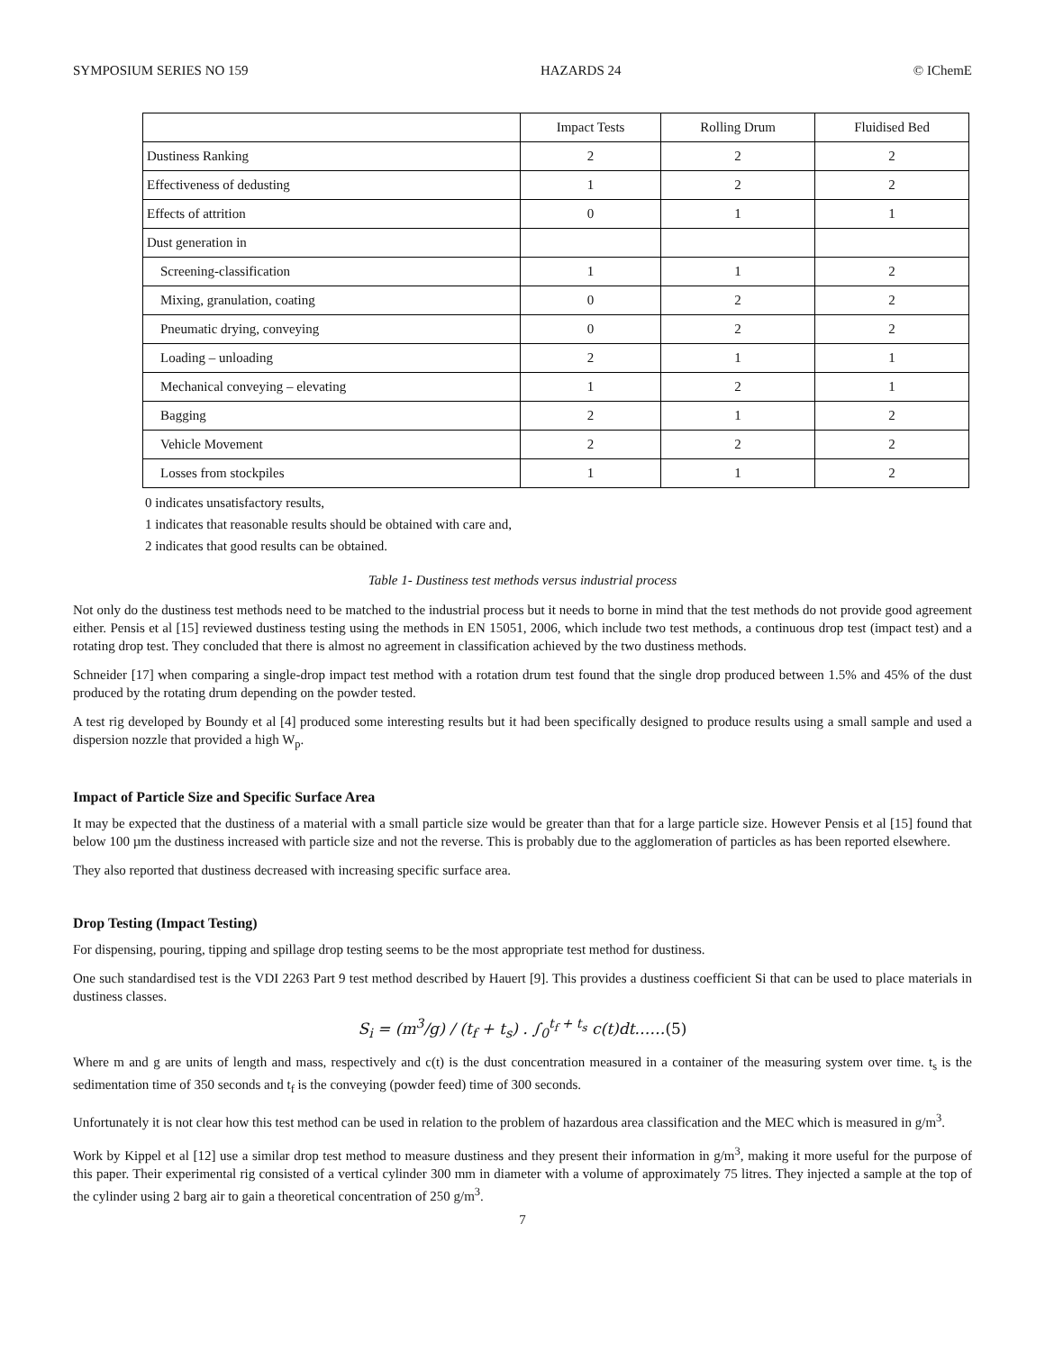SYMPOSIUM SERIES NO 159 HAZARDS 24 © IChemE
| | Impact Tests | Rolling Drum | Fluidised Bed |
| --- | --- | --- | --- |
| Dustiness Ranking | 2 | 2 | 2 |
| Effectiveness of dedusting | 1 | 2 | 2 |
| Effects of attrition | 0 | 1 | 1 |
| Dust generation in | | | |
| Screening-classification | 1 | 1 | 2 |
| Mixing, granulation, coating | 0 | 2 | 2 |
| Pneumatic drying, conveying | 0 | 2 | 2 |
| Loading – unloading | 2 | 1 | 1 |
| Mechanical conveying – elevating | 1 | 2 | 1 |
| Bagging | 2 | 1 | 2 |
| Vehicle Movement | 2 | 2 | 2 |
| Losses from stockpiles | 1 | 1 | 2 |
0 indicates unsatisfactory results,
1 indicates that reasonable results should be obtained with care and,
2 indicates that good results can be obtained.
Table 1- Dustiness test methods versus industrial process
Not only do the dustiness test methods need to be matched to the industrial process but it needs to borne in mind that the test methods do not provide good agreement either. Pensis et al [15] reviewed dustiness testing using the methods in EN 15051, 2006, which include two test methods, a continuous drop test (impact test) and a rotating drop test. They concluded that there is almost no agreement in classification achieved by the two dustiness methods.
Schneider [17] when comparing a single-drop impact test method with a rotation drum test found that the single drop produced between 1.5% and 45% of the dust produced by the rotating drum depending on the powder tested.
A test rig developed by Boundy et al [4] produced some interesting results but it had been specifically designed to produce results using a small sample and used a dispersion nozzle that provided a high W<sub>p</sub>.
Impact of Particle Size and Specific Surface Area
It may be expected that the dustiness of a material with a small particle size would be greater than that for a large particle size. However Pensis et al [15] found that below 100 µm the dustiness increased with particle size and not the reverse. This is probably due to the agglomeration of particles as has been reported elsewhere.
They also reported that dustiness decreased with increasing specific surface area.
Drop Testing (Impact Testing)
For dispensing, pouring, tipping and spillage drop testing seems to be the most appropriate test method for dustiness.
One such standardised test is the VDI 2263 Part 9 test method described by Hauert [9]. This provides a dustiness coefficient Si that can be used to place materials in dustiness classes.
S<sub>i</sub> = (m<sup>3</sup>/g) / (t<sub>f</sub> + t<sub>s</sub>) . ∫<sub>0</sub><sup>t<sub>f</sub> + t<sub>s</sub></sup> c(t)dt……(5)
Where m and g are units of length and mass, respectively and c(t) is the dust concentration measured in a container of the measuring system over time. t<sub>s</sub> is the sedimentation time of 350 seconds and t<sub>f</sub> is the conveying (powder feed) time of 300 seconds.
Unfortunately it is not clear how this test method can be used in relation to the problem of hazardous area classification and the MEC which is measured in g/m<sup>3</sup>.
Work by Kippel et al [12] use a similar drop test method to measure dustiness and they present their information in g/m<sup>3</sup>, making it more useful for the purpose of this paper. Their experimental rig consisted of a vertical cylinder 300 mm in diameter with a volume of approximately 75 litres. They injected a sample at the top of the cylinder using 2 barg air to gain a theoretical concentration of 250 g/m<sup>3</sup>.
7